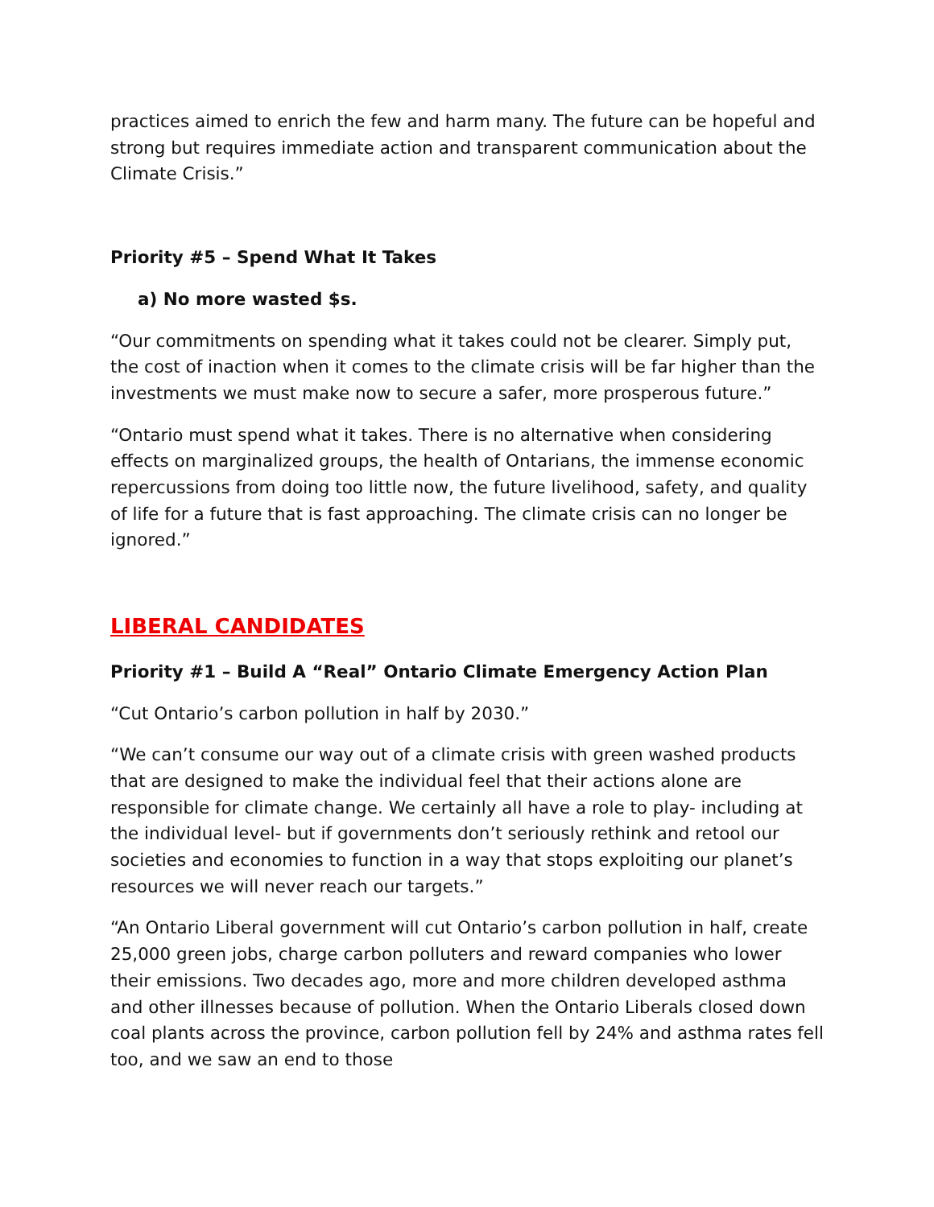practices aimed to enrich the few and harm many. The future can be hopeful and strong but requires immediate action and transparent communication about the Climate Crisis.”
Priority #5 – Spend What It Takes
a) No more wasted $s.
“Our commitments on spending what it takes could not be clearer. Simply put, the cost of inaction when it comes to the climate crisis will be far higher than the investments we must make now to secure a safer, more prosperous future.”
“Ontario must spend what it takes. There is no alternative when considering effects on marginalized groups, the health of Ontarians, the immense economic repercussions from doing too little now, the future livelihood, safety, and quality of life for a future that is fast approaching. The climate crisis can no longer be ignored.”
LIBERAL CANDIDATES
Priority #1 – Build A “Real” Ontario Climate Emergency Action Plan
“Cut Ontario’s carbon pollution in half by 2030.”
“We can’t consume our way out of a climate crisis with green washed products that are designed to make the individual feel that their actions alone are responsible for climate change. We certainly all have a role to play- including at the individual level- but if governments don’t seriously rethink and retool our societies and economies to function in a way that stops exploiting our planet’s resources we will never reach our targets.”
“An Ontario Liberal government will cut Ontario’s carbon pollution in half, create 25,000 green jobs, charge carbon polluters and reward companies who lower their emissions. Two decades ago, more and more children developed asthma and other illnesses because of pollution. When the Ontario Liberals closed down coal plants across the province, carbon pollution fell by 24% and asthma rates fell too, and we saw an end to those